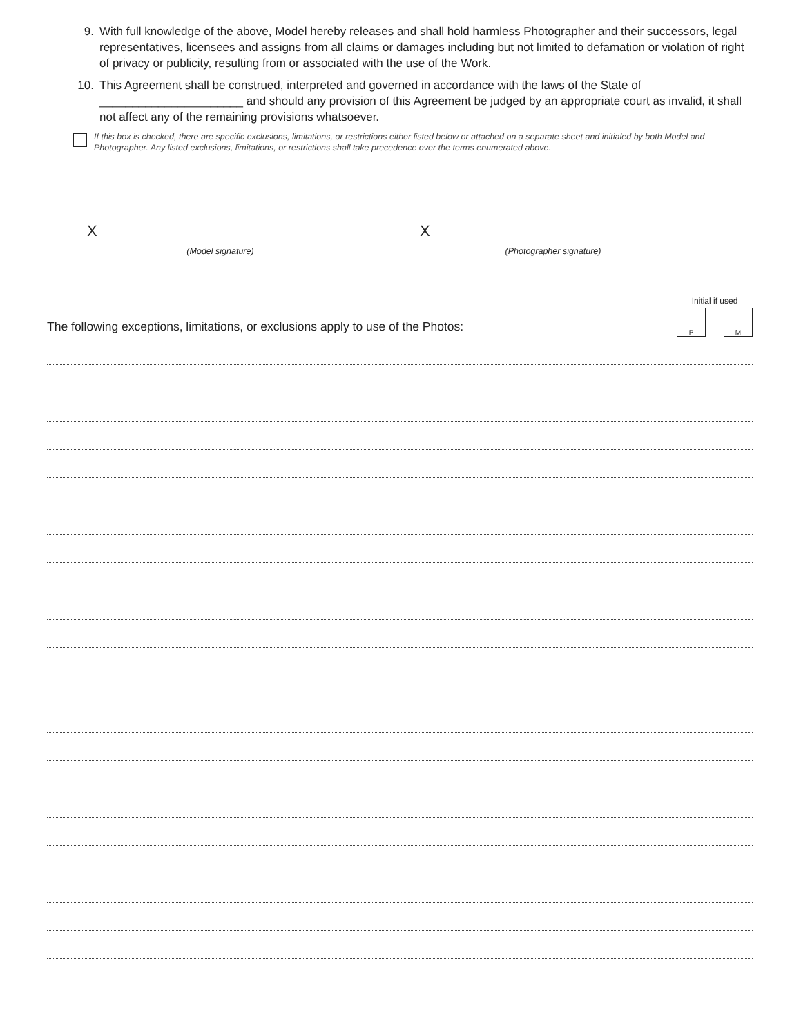9. With full knowledge of the above, Model hereby releases and shall hold harmless Photographer and their successors, legal representatives, licensees and assigns from all claims or damages including but not limited to defamation or violation of right of privacy or publicity, resulting from or associated with the use of the Work.
10. This Agreement shall be construed, interpreted and governed in accordance with the laws of the State of ______________________ and should any provision of this Agreement be judged by an appropriate court as invalid, it shall not affect any of the remaining provisions whatsoever.
If this box is checked, there are specific exclusions, limitations, or restrictions either listed below or attached on a separate sheet and initialed by both Model and Photographer. Any listed exclusions, limitations, or restrictions shall take precedence over the terms enumerated above.
X
(Model signature)
X
(Photographer signature)
The following exceptions, limitations, or exclusions apply to use of the Photos:
Initial if used
P M